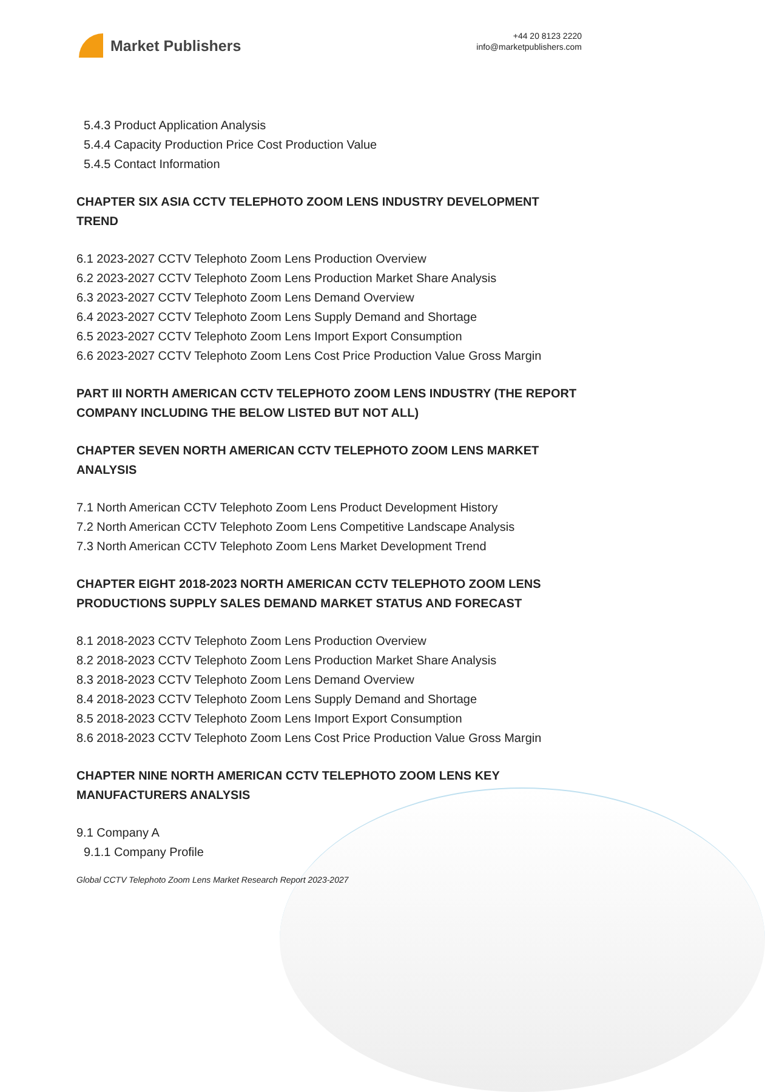Market Publishers
+44 20 8123 2220
info@marketpublishers.com
5.4.3 Product Application Analysis
5.4.4 Capacity Production Price Cost Production Value
5.4.5 Contact Information
CHAPTER SIX ASIA CCTV TELEPHOTO ZOOM LENS INDUSTRY DEVELOPMENT TREND
6.1 2023-2027 CCTV Telephoto Zoom Lens Production Overview
6.2 2023-2027 CCTV Telephoto Zoom Lens Production Market Share Analysis
6.3 2023-2027 CCTV Telephoto Zoom Lens Demand Overview
6.4 2023-2027 CCTV Telephoto Zoom Lens Supply Demand and Shortage
6.5 2023-2027 CCTV Telephoto Zoom Lens Import Export Consumption
6.6 2023-2027 CCTV Telephoto Zoom Lens Cost Price Production Value Gross Margin
PART III NORTH AMERICAN CCTV TELEPHOTO ZOOM LENS INDUSTRY (THE REPORT COMPANY INCLUDING THE BELOW LISTED BUT NOT ALL)
CHAPTER SEVEN NORTH AMERICAN CCTV TELEPHOTO ZOOM LENS MARKET ANALYSIS
7.1 North American CCTV Telephoto Zoom Lens Product Development History
7.2 North American CCTV Telephoto Zoom Lens Competitive Landscape Analysis
7.3 North American CCTV Telephoto Zoom Lens Market Development Trend
CHAPTER EIGHT 2018-2023 NORTH AMERICAN CCTV TELEPHOTO ZOOM LENS PRODUCTIONS SUPPLY SALES DEMAND MARKET STATUS AND FORECAST
8.1 2018-2023 CCTV Telephoto Zoom Lens Production Overview
8.2 2018-2023 CCTV Telephoto Zoom Lens Production Market Share Analysis
8.3 2018-2023 CCTV Telephoto Zoom Lens Demand Overview
8.4 2018-2023 CCTV Telephoto Zoom Lens Supply Demand and Shortage
8.5 2018-2023 CCTV Telephoto Zoom Lens Import Export Consumption
8.6 2018-2023 CCTV Telephoto Zoom Lens Cost Price Production Value Gross Margin
CHAPTER NINE NORTH AMERICAN CCTV TELEPHOTO ZOOM LENS KEY MANUFACTURERS ANALYSIS
9.1 Company A
9.1.1 Company Profile
Global CCTV Telephoto Zoom Lens Market Research Report 2023-2027